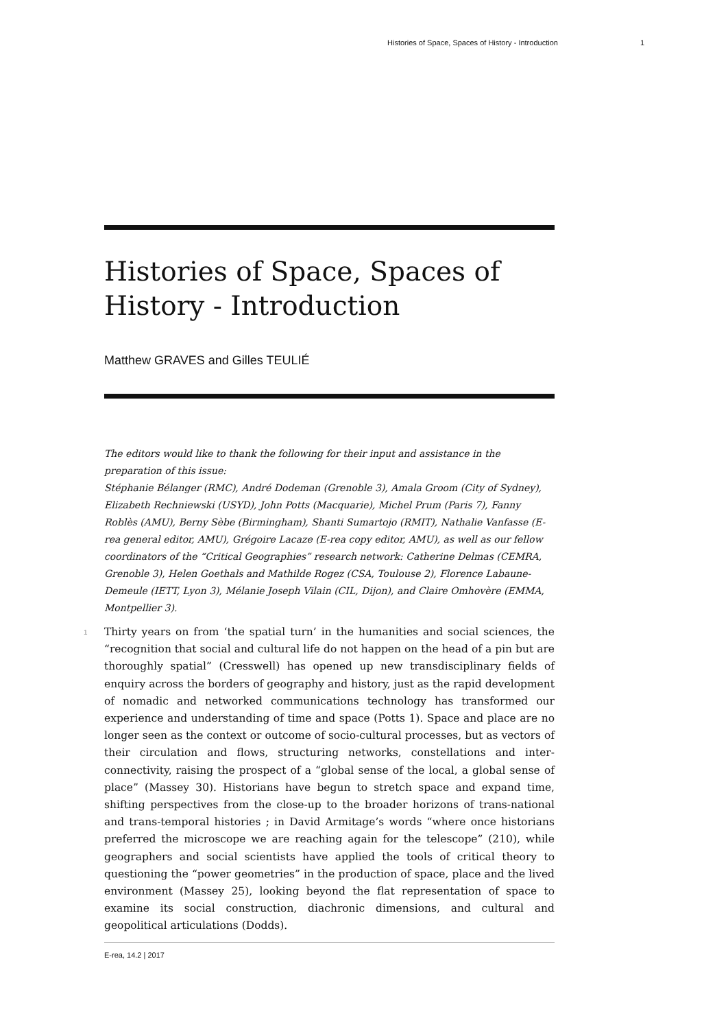Histories of Space, Spaces of History - Introduction 1
Histories of Space, Spaces of History - Introduction
Matthew GRAVES and Gilles TEULIÉ
The editors would like to thank the following for their input and assistance in the preparation of this issue:
Stéphanie Bélanger (RMC), André Dodeman (Grenoble 3), Amala Groom (City of Sydney), Elizabeth Rechniewski (USYD), John Potts (Macquarie), Michel Prum (Paris 7), Fanny Roblès (AMU), Berny Sèbe (Birmingham), Shanti Sumartojo (RMIT), Nathalie Vanfasse (E-rea general editor, AMU), Grégoire Lacaze (E-rea copy editor, AMU), as well as our fellow coordinators of the “Critical Geographies” research network: Catherine Delmas (CEMRA, Grenoble 3), Helen Goethals and Mathilde Rogez (CSA, Toulouse 2), Florence Labaune-Demeule (IETT, Lyon 3), Mélanie Joseph Vilain (CIL, Dijon), and Claire Omhovère (EMMA, Montpellier 3).
1 Thirty years on from ‘the spatial turn’ in the humanities and social sciences, the “recognition that social and cultural life do not happen on the head of a pin but are thoroughly spatial” (Cresswell) has opened up new transdisciplinary fields of enquiry across the borders of geography and history, just as the rapid development of nomadic and networked communications technology has transformed our experience and understanding of time and space (Potts 1). Space and place are no longer seen as the context or outcome of socio-cultural processes, but as vectors of their circulation and flows, structuring networks, constellations and inter-connectivity, raising the prospect of a “global sense of the local, a global sense of place” (Massey 30). Historians have begun to stretch space and expand time, shifting perspectives from the close-up to the broader horizons of trans-national and trans-temporal histories ; in David Armitage’s words “where once historians preferred the microscope we are reaching again for the telescope” (210), while geographers and social scientists have applied the tools of critical theory to questioning the “power geometries” in the production of space, place and the lived environment (Massey 25), looking beyond the flat representation of space to examine its social construction, diachronic dimensions, and cultural and geopolitical articulations (Dodds).
E-rea, 14.2 | 2017